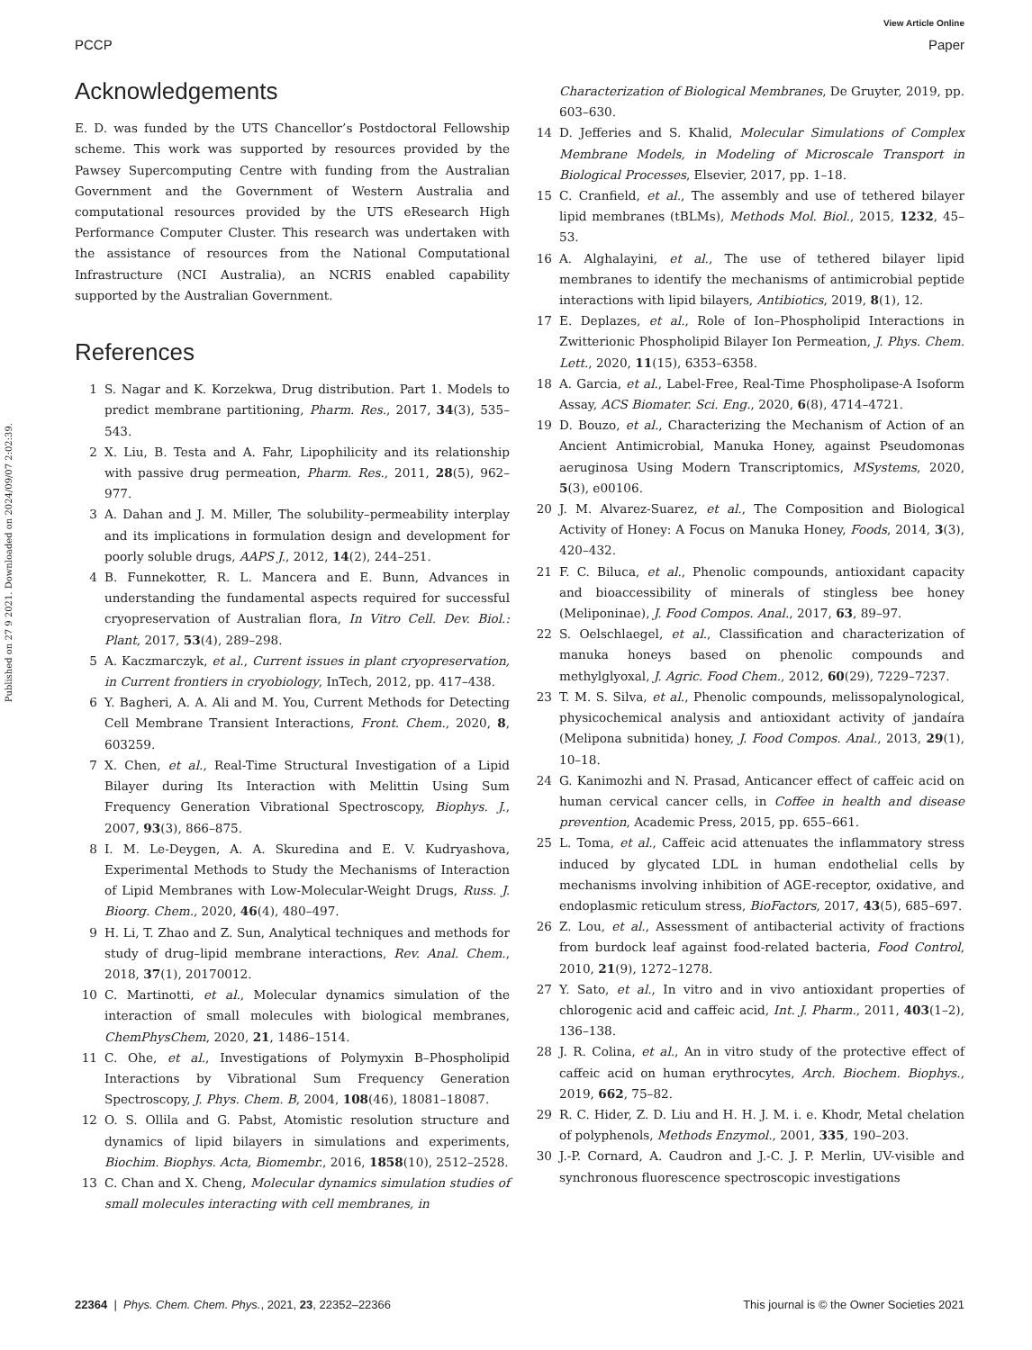View Article Online
PCCP Paper
Published on 27 9 2021. Downloaded on 2024/09/07 2:02:39.
Acknowledgements
E. D. was funded by the UTS Chancellor’s Postdoctoral Fellowship scheme. This work was supported by resources provided by the Pawsey Supercomputing Centre with funding from the Australian Government and the Government of Western Australia and computational resources provided by the UTS eResearch High Performance Computer Cluster. This research was undertaken with the assistance of resources from the National Computational Infrastructure (NCI Australia), an NCRIS enabled capability supported by the Australian Government.
References
1 S. Nagar and K. Korzekwa, Drug distribution. Part 1. Models to predict membrane partitioning, Pharm. Res., 2017, 34(3), 535–543.
2 X. Liu, B. Testa and A. Fahr, Lipophilicity and its relationship with passive drug permeation, Pharm. Res., 2011, 28(5), 962–977.
3 A. Dahan and J. M. Miller, The solubility–permeability interplay and its implications in formulation design and development for poorly soluble drugs, AAPS J., 2012, 14(2), 244–251.
4 B. Funnekotter, R. L. Mancera and E. Bunn, Advances in understanding the fundamental aspects required for successful cryopreservation of Australian flora, In Vitro Cell. Dev. Biol.: Plant, 2017, 53(4), 289–298.
5 A. Kaczmarczyk, et al., Current issues in plant cryopreservation, in Current frontiers in cryobiology, InTech, 2012, pp. 417–438.
6 Y. Bagheri, A. A. Ali and M. You, Current Methods for Detecting Cell Membrane Transient Interactions, Front. Chem., 2020, 8, 603259.
7 X. Chen, et al., Real-Time Structural Investigation of a Lipid Bilayer during Its Interaction with Melittin Using Sum Frequency Generation Vibrational Spectroscopy, Biophys. J., 2007, 93(3), 866–875.
8 I. M. Le-Deygen, A. A. Skuredina and E. V. Kudryashova, Experimental Methods to Study the Mechanisms of Interaction of Lipid Membranes with Low-Molecular-Weight Drugs, Russ. J. Bioorg. Chem., 2020, 46(4), 480–497.
9 H. Li, T. Zhao and Z. Sun, Analytical techniques and methods for study of drug–lipid membrane interactions, Rev. Anal. Chem., 2018, 37(1), 20170012.
10 C. Martinotti, et al., Molecular dynamics simulation of the interaction of small molecules with biological membranes, ChemPhysChem, 2020, 21, 1486–1514.
11 C. Ohe, et al., Investigations of Polymyxin B–Phospholipid Interactions by Vibrational Sum Frequency Generation Spectroscopy, J. Phys. Chem. B, 2004, 108(46), 18081–18087.
12 O. S. Ollila and G. Pabst, Atomistic resolution structure and dynamics of lipid bilayers in simulations and experiments, Biochim. Biophys. Acta, Biomembr., 2016, 1858(10), 2512–2528.
13 C. Chan and X. Cheng, Molecular dynamics simulation studies of small molecules interacting with cell membranes, in
Characterization of Biological Membranes, De Gruyter, 2019, pp. 603–630.
14 D. Jefferies and S. Khalid, Molecular Simulations of Complex Membrane Models, in Modeling of Microscale Transport in Biological Processes, Elsevier, 2017, pp. 1–18.
15 C. Cranfield, et al., The assembly and use of tethered bilayer lipid membranes (tBLMs), Methods Mol. Biol., 2015, 1232, 45–53.
16 A. Alghalayini, et al., The use of tethered bilayer lipid membranes to identify the mechanisms of antimicrobial peptide interactions with lipid bilayers, Antibiotics, 2019, 8(1), 12.
17 E. Deplazes, et al., Role of Ion–Phospholipid Interactions in Zwitterionic Phospholipid Bilayer Ion Permeation, J. Phys. Chem. Lett., 2020, 11(15), 6353–6358.
18 A. Garcia, et al., Label-Free, Real-Time Phospholipase-A Isoform Assay, ACS Biomater. Sci. Eng., 2020, 6(8), 4714–4721.
19 D. Bouzo, et al., Characterizing the Mechanism of Action of an Ancient Antimicrobial, Manuka Honey, against Pseudomonas aeruginosa Using Modern Transcriptomics, MSystems, 2020, 5(3), e00106.
20 J. M. Alvarez-Suarez, et al., The Composition and Biological Activity of Honey: A Focus on Manuka Honey, Foods, 2014, 3(3), 420–432.
21 F. C. Biluca, et al., Phenolic compounds, antioxidant capacity and bioaccessibility of minerals of stingless bee honey (Meliponinae), J. Food Compos. Anal., 2017, 63, 89–97.
22 S. Oelschlaegel, et al., Classification and characterization of manuka honeys based on phenolic compounds and methylglyoxal, J. Agric. Food Chem., 2012, 60(29), 7229–7237.
23 T. M. S. Silva, et al., Phenolic compounds, melissopalynological, physicochemical analysis and antioxidant activity of jandaíra (Melipona subnitida) honey, J. Food Compos. Anal., 2013, 29(1), 10–18.
24 G. Kanimozhi and N. Prasad, Anticancer effect of caffeic acid on human cervical cancer cells, in Coffee in health and disease prevention, Academic Press, 2015, pp. 655–661.
25 L. Toma, et al., Caffeic acid attenuates the inflammatory stress induced by glycated LDL in human endothelial cells by mechanisms involving inhibition of AGE-receptor, oxidative, and endoplasmic reticulum stress, BioFactors, 2017, 43(5), 685–697.
26 Z. Lou, et al., Assessment of antibacterial activity of fractions from burdock leaf against food-related bacteria, Food Control, 2010, 21(9), 1272–1278.
27 Y. Sato, et al., In vitro and in vivo antioxidant properties of chlorogenic acid and caffeic acid, Int. J. Pharm., 2011, 403(1–2), 136–138.
28 J. R. Colina, et al., An in vitro study of the protective effect of caffeic acid on human erythrocytes, Arch. Biochem. Biophys., 2019, 662, 75–82.
29 R. C. Hider, Z. D. Liu and H. H. J. M. i. e. Khodr, Metal chelation of polyphenols, Methods Enzymol., 2001, 335, 190–203.
30 J.-P. Cornard, A. Caudron and J.-C. J. P. Merlin, UV-visible and synchronous fluorescence spectroscopic investigations
22364 | Phys. Chem. Chem. Phys., 2021, 23, 22352–22366 This journal is © the Owner Societies 2021